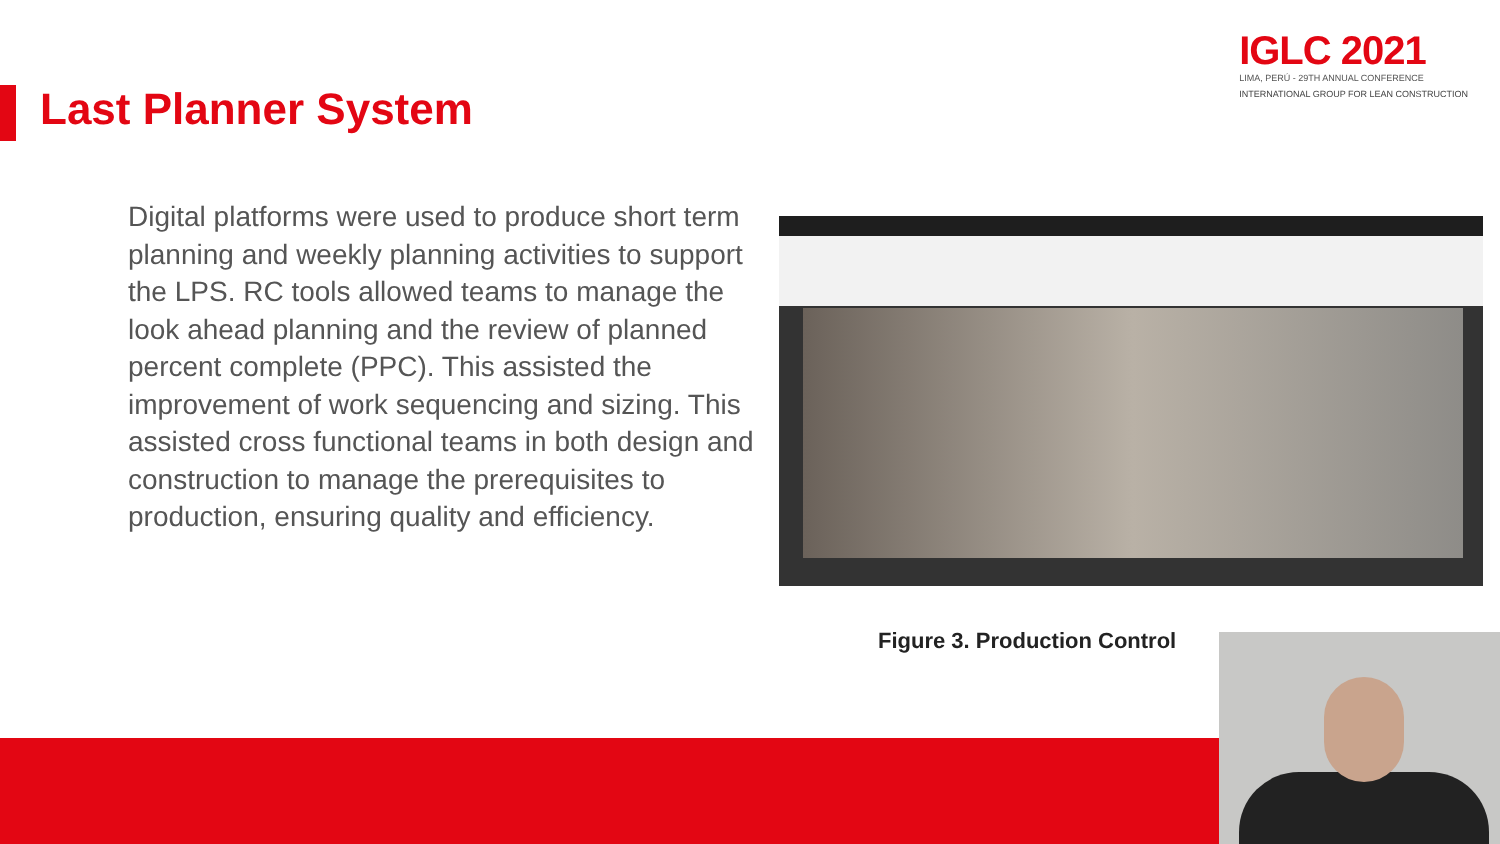IGLC 2021
LIMA, PERÚ - 29TH ANNUAL CONFERENCE
INTERNATIONAL GROUP FOR LEAN CONSTRUCTION
Last Planner System
Digital platforms were used to produce short term planning and weekly planning activities to support the LPS. RC tools allowed teams to manage the look ahead planning and the review of planned percent complete (PPC). This assisted the improvement of work sequencing and sizing. This assisted cross functional teams in both design and construction to manage the prerequisites to production, ensuring quality and efficiency.
Figure 3. Production Control